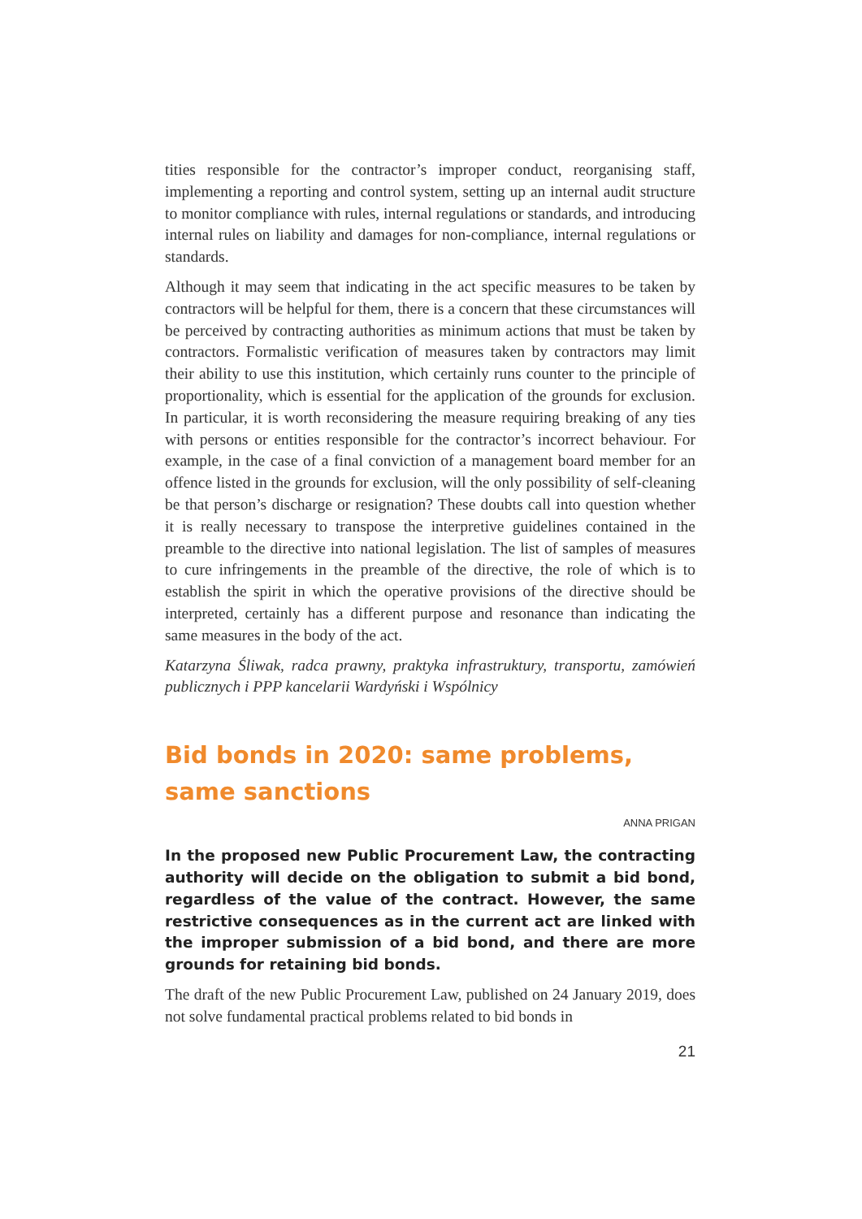tities responsible for the contractor’s improper conduct, reorganising staff, implementing a reporting and control system, setting up an internal audit structure to monitor compliance with rules, internal regulations or standards, and introducing internal rules on liability and damages for non-compliance, internal regulations or standards.
Although it may seem that indicating in the act specific measures to be taken by contractors will be helpful for them, there is a concern that these circumstances will be perceived by contracting authorities as minimum actions that must be taken by contractors. Formalistic verification of measures taken by contractors may limit their ability to use this institution, which certainly runs counter to the principle of proportionality, which is essential for the application of the grounds for exclusion. In particular, it is worth reconsidering the measure requiring breaking of any ties with persons or entities responsible for the contractor’s incorrect behaviour. For example, in the case of a final conviction of a management board member for an offence listed in the grounds for exclusion, will the only possibility of self-cleaning be that person’s discharge or resignation? These doubts call into question whether it is really necessary to transpose the interpretive guidelines contained in the preamble to the directive into national legislation. The list of samples of measures to cure infringements in the preamble of the directive, the role of which is to establish the spirit in which the operative provisions of the directive should be interpreted, certainly has a different purpose and resonance than indicating the same measures in the body of the act.
Katarzyna Śliwak, radca prawny, praktyka infrastruktury, transportu, zamówień publicznych i PPP kancelarii Wardyński i Wspólnicy
Bid bonds in 2020: same problems, same sanctions
ANNA PRIGAN
In the proposed new Public Procurement Law, the contracting authority will decide on the obligation to submit a bid bond, regardless of the value of the contract. However, the same restrictive consequences as in the current act are linked with the improper submission of a bid bond, and there are more grounds for retaining bid bonds.
The draft of the new Public Procurement Law, published on 24 January 2019, does not solve fundamental practical problems related to bid bonds in
21